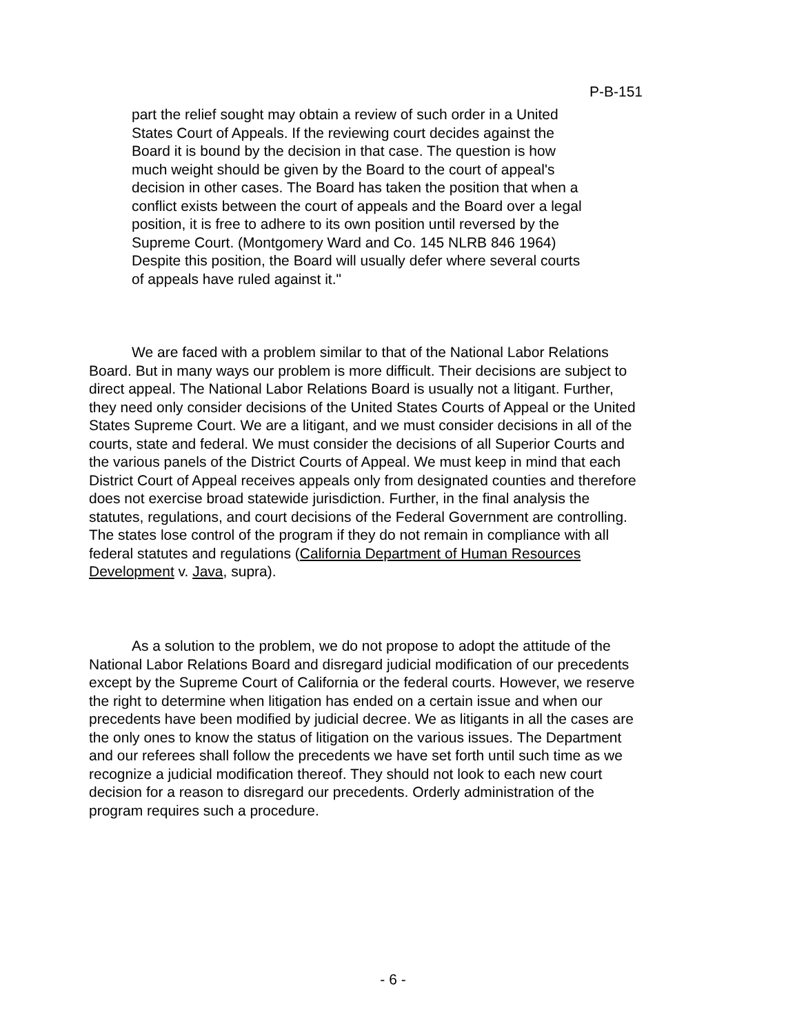P-B-151
part the relief sought may obtain a review of such order in a United States Court of Appeals. If the reviewing court decides against the Board it is bound by the decision in that case. The question is how much weight should be given by the Board to the court of appeal's decision in other cases. The Board has taken the position that when a conflict exists between the court of appeals and the Board over a legal position, it is free to adhere to its own position until reversed by the Supreme Court. (Montgomery Ward and Co. 145 NLRB 846 1964) Despite this position, the Board will usually defer where several courts of appeals have ruled against it."
We are faced with a problem similar to that of the National Labor Relations Board. But in many ways our problem is more difficult. Their decisions are subject to direct appeal. The National Labor Relations Board is usually not a litigant. Further, they need only consider decisions of the United States Courts of Appeal or the United States Supreme Court. We are a litigant, and we must consider decisions in all of the courts, state and federal. We must consider the decisions of all Superior Courts and the various panels of the District Courts of Appeal. We must keep in mind that each District Court of Appeal receives appeals only from designated counties and therefore does not exercise broad statewide jurisdiction. Further, in the final analysis the statutes, regulations, and court decisions of the Federal Government are controlling. The states lose control of the program if they do not remain in compliance with all federal statutes and regulations (California Department of Human Resources Development v. Java, supra).
As a solution to the problem, we do not propose to adopt the attitude of the National Labor Relations Board and disregard judicial modification of our precedents except by the Supreme Court of California or the federal courts. However, we reserve the right to determine when litigation has ended on a certain issue and when our precedents have been modified by judicial decree. We as litigants in all the cases are the only ones to know the status of litigation on the various issues. The Department and our referees shall follow the precedents we have set forth until such time as we recognize a judicial modification thereof. They should not look to each new court decision for a reason to disregard our precedents. Orderly administration of the program requires such a procedure.
- 6 -